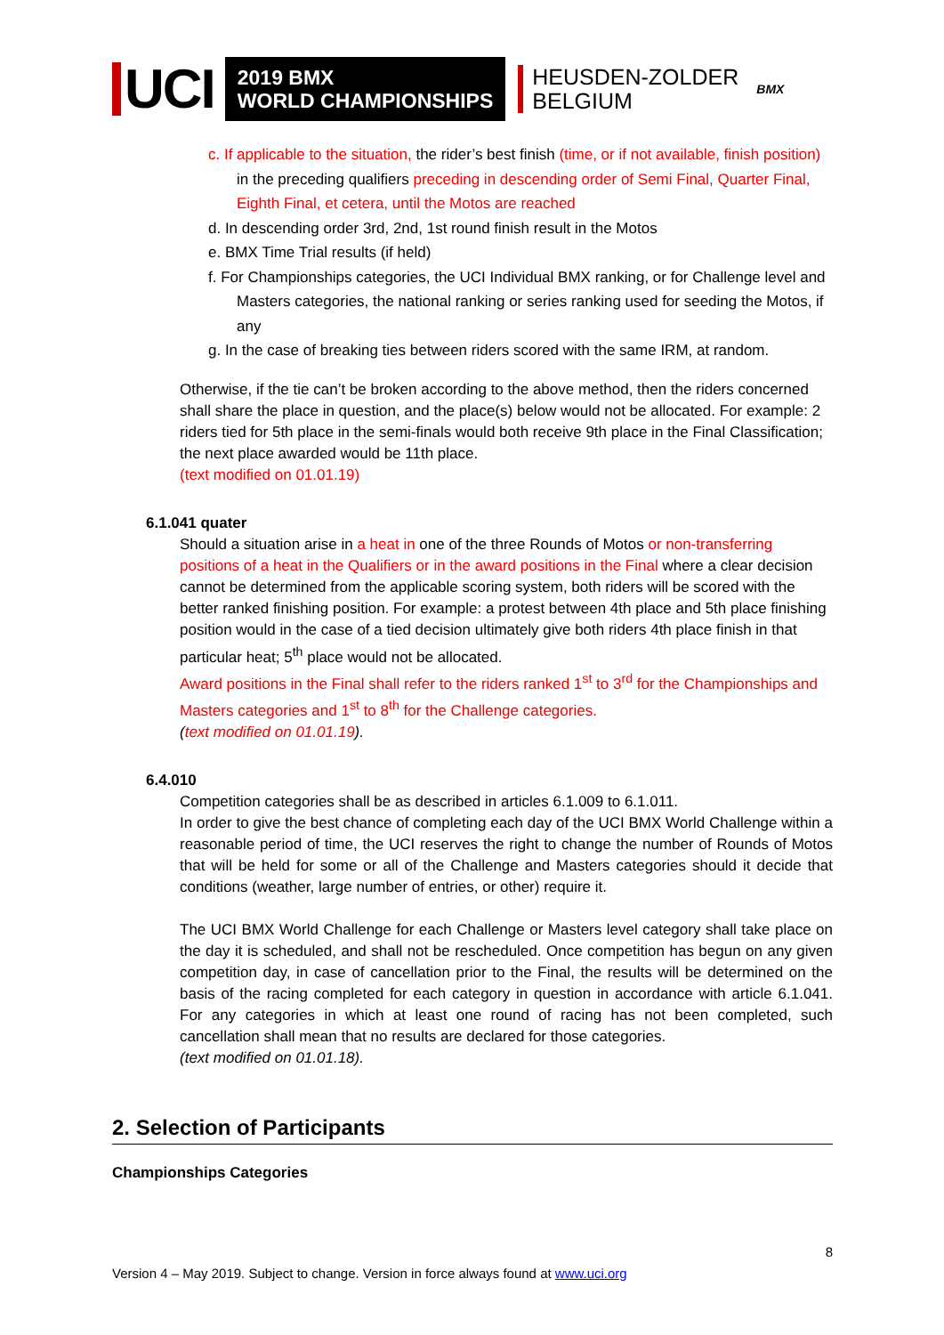UCI
2019 BMX
WORLD CHAMPIONSHIPS
HEUSDEN-ZOLDER
BELGIUM
BMX
c. If applicable to the situation, the rider’s best finish (time, or if not available, finish position) in the preceding qualifiers preceding in descending order of Semi Final, Quarter Final, Eighth Final, et cetera, until the Motos are reached
d. In descending order 3rd, 2nd, 1st round finish result in the Motos
e. BMX Time Trial results (if held)
f. For Championships categories, the UCI Individual BMX ranking, or for Challenge level and Masters categories, the national ranking or series ranking used for seeding the Motos, if any
g. In the case of breaking ties between riders scored with the same IRM, at random.
Otherwise, if the tie can’t be broken according to the above method, then the riders concerned shall share the place in question, and the place(s) below would not be allocated. For example: 2 riders tied for 5th place in the semi-finals would both receive 9th place in the Final Classification; the next place awarded would be 11th place.
(text modified on 01.01.19)
6.1.041 quater
Should a situation arise in a heat in one of the three Rounds of Motos or non-transferring positions of a heat in the Qualifiers or in the award positions in the Final where a clear decision cannot be determined from the applicable scoring system, both riders will be scored with the better ranked finishing position. For example: a protest between 4th place and 5th place finishing position would in the case of a tied decision ultimately give both riders 4th place finish in that particular heat; 5<sup>th</sup> place would not be allocated.
Award positions in the Final shall refer to the riders ranked 1<sup>st</sup> to 3<sup>rd</sup> for the Championships and Masters categories and 1<sup>st</sup> to 8<sup>th</sup> for the Challenge categories.
(text modified on 01.01.19).
6.4.010
Competition categories shall be as described in articles 6.1.009 to 6.1.011.
In order to give the best chance of completing each day of the UCI BMX World Challenge within a reasonable period of time, the UCI reserves the right to change the number of Rounds of Motos that will be held for some or all of the Challenge and Masters categories should it decide that conditions (weather, large number of entries, or other) require it.
The UCI BMX World Challenge for each Challenge or Masters level category shall take place on the day it is scheduled, and shall not be rescheduled. Once competition has begun on any given competition day, in case of cancellation prior to the Final, the results will be determined on the basis of the racing completed for each category in question in accordance with article 6.1.041. For any categories in which at least one round of racing has not been completed, such cancellation shall mean that no results are declared for those categories.
(text modified on 01.01.18).
2. Selection of Participants
Championships Categories
8
Version 4 – May 2019. Subject to change. Version in force always found at www.uci.org